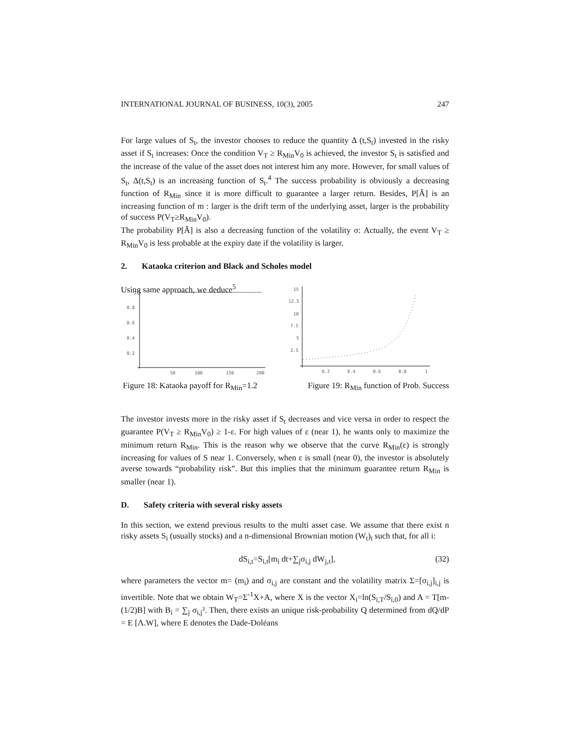INTERNATIONAL JOURNAL OF BUSINESS, 10(3), 2005 247
For large values of S<sub>t</sub>, the investor chooses to reduce the quantity Δ (t,S<sub>t</sub>) invested in the risky asset if S<sub>t</sub> increases: Once the condition V<sub>T</sub> ≥ R<sub>Min</sub>V<sub>0</sub> is achieved, the investor S<sub>t</sub> is satisfied and the increase of the value of the asset does not interest him any more. However, for small values of S<sub>t</sub>, Δ(t,S<sub>t</sub>) is an increasing function of S<sub>t</sub>.<sup>4</sup> The success probability is obviously a decreasing function of R<sub>Min</sub> since it is more difficult to guarantee a larger return. Besides, P[Ã] is an increasing function of m : larger is the drift term of the underlying asset, larger is the probability of success P(V<sub>T</sub>≥R<sub>Min</sub>V<sub>0</sub>).
The probability P[Ã] is also a decreasing function of the volatility σ: Actually, the event V<sub>T</sub> ≥ R<sub>Min</sub>V<sub>0</sub> is less probable at the expiry date if the volatility is larger.
2. Kataoka criterion and Black and Scholes model
Using same approach, we deduce<sup>5</sup>
1
0.8
0.6
0.4
0.2
50
100
150
200
15
12.5
10
7.5
5
2.5
0.2
0.4
0.6
0.8
1
Figure 18: Kataoka payoff for R<sub>Min</sub>=1.2 Figure 19: R<sub>Min</sub> function of Prob. Success
The investor invests more in the risky asset if S<sub>t</sub> decreases and vice versa in order to respect the guarantee P(V<sub>T</sub> ≥ R<sub>Min</sub>V<sub>0</sub>) ≥ 1-ε. For high values of ε (near 1), he wants only to maximize the minimum return R<sub>Min</sub>. This is the reason why we observe that the curve R<sub>Min</sub>(ε) is strongly increasing for values of S near 1. Conversely, when ε is small (near 0), the investor is absolutely averse towards “probability risk”. But this implies that the minimum guarantee return R<sub>Min</sub> is smaller (near 1).
D. Safety criteria with several risky assets
In this section, we extend previous results to the multi asset case. We assume that there exist n risky assets S<sub>i</sub> (usually stocks) and a n-dimensional Brownian motion (W<sub>t</sub>)<sub>t</sub> such that, for all i:
dS<sub>i,t</sub>=S<sub>i,t</sub>[m<sub>i</sub> dt+∑<sub>j</sub>σ<sub>i,j</sub> dW<sub>j,t</sub>], (32)
where parameters the vector m= (m<sub>i</sub>) and σ<sub>i,j</sub> are constant and the volatility matrix Σ=[σ<sub>i,j</sub>]<sub>i,j</sub> is invertible. Note that we obtain W<sub>T</sub>=Σ<sup>-1</sup>X+A, where X is the vector X<sub>i</sub>=ln(S<sub>i,T</sub>/S<sub>i,0</sub>) and A = T[m-(1/2)B] with B<sub>i</sub> = ∑<sub>j</sub> σ<sub>i,j</sub>². Then, there exists an unique risk-probability Q determined from dQ/dP = E [Λ.W], where E denotes the Dade-Doléans